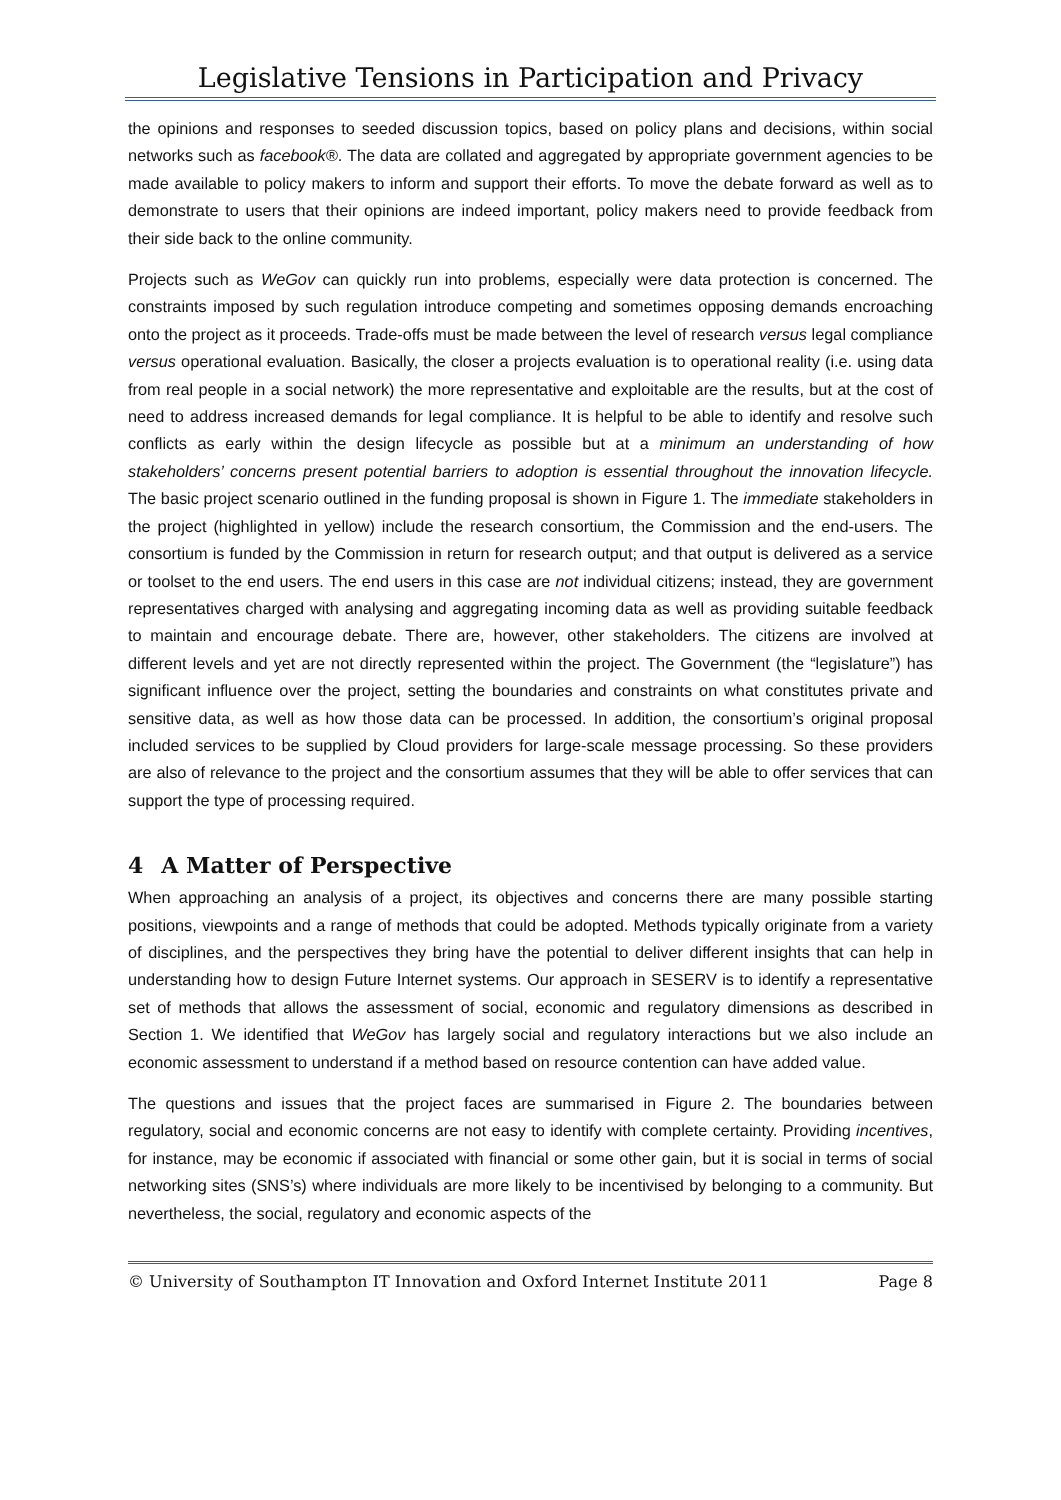Legislative Tensions in Participation and Privacy
the opinions and responses to seeded discussion topics, based on policy plans and decisions, within social networks such as facebook®. The data are collated and aggregated by appropriate government agencies to be made available to policy makers to inform and support their efforts. To move the debate forward as well as to demonstrate to users that their opinions are indeed important, policy makers need to provide feedback from their side back to the online community.
Projects such as WeGov can quickly run into problems, especially were data protection is concerned. The constraints imposed by such regulation introduce competing and sometimes opposing demands encroaching onto the project as it proceeds. Trade-offs must be made between the level of research versus legal compliance versus operational evaluation. Basically, the closer a projects evaluation is to operational reality (i.e. using data from real people in a social network) the more representative and exploitable are the results, but at the cost of need to address increased demands for legal compliance. It is helpful to be able to identify and resolve such conflicts as early within the design lifecycle as possible but at a minimum an understanding of how stakeholders’ concerns present potential barriers to adoption is essential throughout the innovation lifecycle. The basic project scenario outlined in the funding proposal is shown in Figure 1. The immediate stakeholders in the project (highlighted in yellow) include the research consortium, the Commission and the end-users. The consortium is funded by the Commission in return for research output; and that output is delivered as a service or toolset to the end users. The end users in this case are not individual citizens; instead, they are government representatives charged with analysing and aggregating incoming data as well as providing suitable feedback to maintain and encourage debate. There are, however, other stakeholders. The citizens are involved at different levels and yet are not directly represented within the project. The Government (the “legislature”) has significant influence over the project, setting the boundaries and constraints on what constitutes private and sensitive data, as well as how those data can be processed. In addition, the consortium’s original proposal included services to be supplied by Cloud providers for large-scale message processing. So these providers are also of relevance to the project and the consortium assumes that they will be able to offer services that can support the type of processing required.
4 A Matter of Perspective
When approaching an analysis of a project, its objectives and concerns there are many possible starting positions, viewpoints and a range of methods that could be adopted. Methods typically originate from a variety of disciplines, and the perspectives they bring have the potential to deliver different insights that can help in understanding how to design Future Internet systems. Our approach in SESERV is to identify a representative set of methods that allows the assessment of social, economic and regulatory dimensions as described in Section 1. We identified that WeGov has largely social and regulatory interactions but we also include an economic assessment to understand if a method based on resource contention can have added value.
The questions and issues that the project faces are summarised in Figure 2. The boundaries between regulatory, social and economic concerns are not easy to identify with complete certainty. Providing incentives, for instance, may be economic if associated with financial or some other gain, but it is social in terms of social networking sites (SNS’s) where individuals are more likely to be incentivised by belonging to a community. But nevertheless, the social, regulatory and economic aspects of the
© University of Southampton IT Innovation and Oxford Internet Institute 2011 Page 8